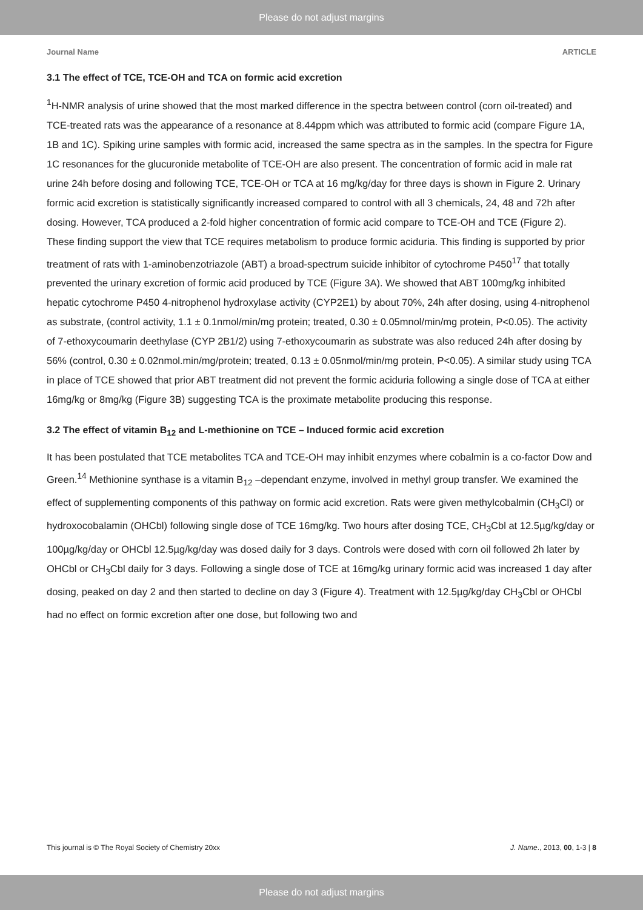Please do not adjust margins
Journal Name ARTICLE
3.1 The effect of TCE, TCE-OH and TCA on formic acid excretion
<sup>1</sup>H-NMR analysis of urine showed that the most marked difference in the spectra between control (corn oil-treated) and TCE-treated rats was the appearance of a resonance at 8.44ppm which was attributed to formic acid (compare Figure 1A, 1B and 1C). Spiking urine samples with formic acid, increased the same spectra as in the samples. In the spectra for Figure 1C resonances for the glucuronide metabolite of TCE-OH are also present. The concentration of formic acid in male rat urine 24h before dosing and following TCE, TCE-OH or TCA at 16 mg/kg/day for three days is shown in Figure 2. Urinary formic acid excretion is statistically significantly increased compared to control with all 3 chemicals, 24, 48 and 72h after dosing. However, TCA produced a 2-fold higher concentration of formic acid compare to TCE-OH and TCE (Figure 2). These finding support the view that TCE requires metabolism to produce formic aciduria. This finding is supported by prior treatment of rats with 1-aminobenzotriazole (ABT) a broad-spectrum suicide inhibitor of cytochrome P450<sup>17</sup> that totally prevented the urinary excretion of formic acid produced by TCE (Figure 3A). We showed that ABT 100mg/kg inhibited hepatic cytochrome P450 4-nitrophenol hydroxylase activity (CYP2E1) by about 70%, 24h after dosing, using 4-nitrophenol as substrate, (control activity, 1.1 ± 0.1nmol/min/mg protein; treated, 0.30 ± 0.05mnol/min/mg protein, P<0.05). The activity of 7-ethoxycoumarin deethylase (CYP 2B1/2) using 7-ethoxycoumarin as substrate was also reduced 24h after dosing by 56% (control, 0.30 ± 0.02nmol.min/mg/protein; treated, 0.13 ± 0.05nmol/min/mg protein, P<0.05). A similar study using TCA in place of TCE showed that prior ABT treatment did not prevent the formic aciduria following a single dose of TCA at either 16mg/kg or 8mg/kg (Figure 3B) suggesting TCA is the proximate metabolite producing this response.
3.2 The effect of vitamin B<sub>12</sub> and L-methionine on TCE – Induced formic acid excretion
It has been postulated that TCE metabolites TCA and TCE-OH may inhibit enzymes where cobalmin is a co-factor Dow and Green.<sup>14</sup> Methionine synthase is a vitamin B<sub>12</sub> –dependant enzyme, involved in methyl group transfer. We examined the effect of supplementing components of this pathway on formic acid excretion. Rats were given methylcobalmin (CH<sub>3</sub>Cl) or hydroxocobalamin (OHCbl) following single dose of TCE 16mg/kg. Two hours after dosing TCE, CH<sub>3</sub>Cbl at 12.5µg/kg/day or 100µg/kg/day or OHCbl 12.5µg/kg/day was dosed daily for 3 days. Controls were dosed with corn oil followed 2h later by OHCbl or CH<sub>3</sub>Cbl daily for 3 days. Following a single dose of TCE at 16mg/kg urinary formic acid was increased 1 day after dosing, peaked on day 2 and then started to decline on day 3 (Figure 4). Treatment with 12.5µg/kg/day CH<sub>3</sub>Cbl or OHCbl had no effect on formic excretion after one dose, but following two and
This journal is © The Royal Society of Chemistry 20xx J. Name., 2013, 00, 1-3 | 8
Please do not adjust margins